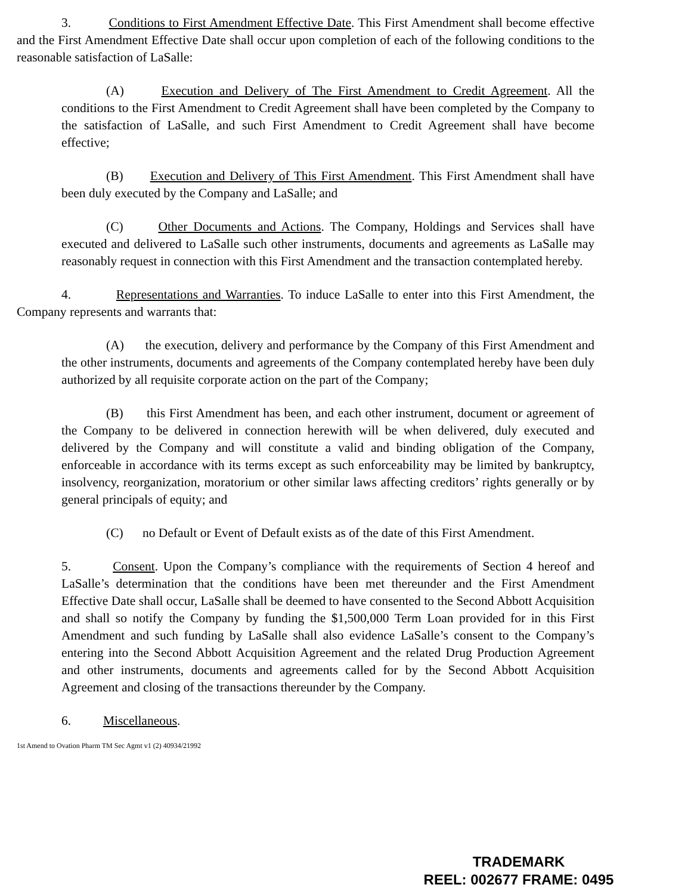3. Conditions to First Amendment Effective Date. This First Amendment shall become effective and the First Amendment Effective Date shall occur upon completion of each of the following conditions to the reasonable satisfaction of LaSalle:
(A) Execution and Delivery of The First Amendment to Credit Agreement. All the conditions to the First Amendment to Credit Agreement shall have been completed by the Company to the satisfaction of LaSalle, and such First Amendment to Credit Agreement shall have become effective;
(B) Execution and Delivery of This First Amendment. This First Amendment shall have been duly executed by the Company and LaSalle; and
(C) Other Documents and Actions. The Company, Holdings and Services shall have executed and delivered to LaSalle such other instruments, documents and agreements as LaSalle may reasonably request in connection with this First Amendment and the transaction contemplated hereby.
4. Representations and Warranties. To induce LaSalle to enter into this First Amendment, the Company represents and warrants that:
(A) the execution, delivery and performance by the Company of this First Amendment and the other instruments, documents and agreements of the Company contemplated hereby have been duly authorized by all requisite corporate action on the part of the Company;
(B) this First Amendment has been, and each other instrument, document or agreement of the Company to be delivered in connection herewith will be when delivered, duly executed and delivered by the Company and will constitute a valid and binding obligation of the Company, enforceable in accordance with its terms except as such enforceability may be limited by bankruptcy, insolvency, reorganization, moratorium or other similar laws affecting creditors’ rights generally or by general principals of equity; and
(C) no Default or Event of Default exists as of the date of this First Amendment.
5. Consent. Upon the Company’s compliance with the requirements of Section 4 hereof and LaSalle’s determination that the conditions have been met thereunder and the First Amendment Effective Date shall occur, LaSalle shall be deemed to have consented to the Second Abbott Acquisition and shall so notify the Company by funding the $1,500,000 Term Loan provided for in this First Amendment and such funding by LaSalle shall also evidence LaSalle’s consent to the Company’s entering into the Second Abbott Acquisition Agreement and the related Drug Production Agreement and other instruments, documents and agreements called for by the Second Abbott Acquisition Agreement and closing of the transactions thereunder by the Company.
6. Miscellaneous.
1st Amend to Ovation Pharm TM Sec Agmt v1 (2) 40934/21992
TRADEMARK
REEL: 002677 FRAME: 0495